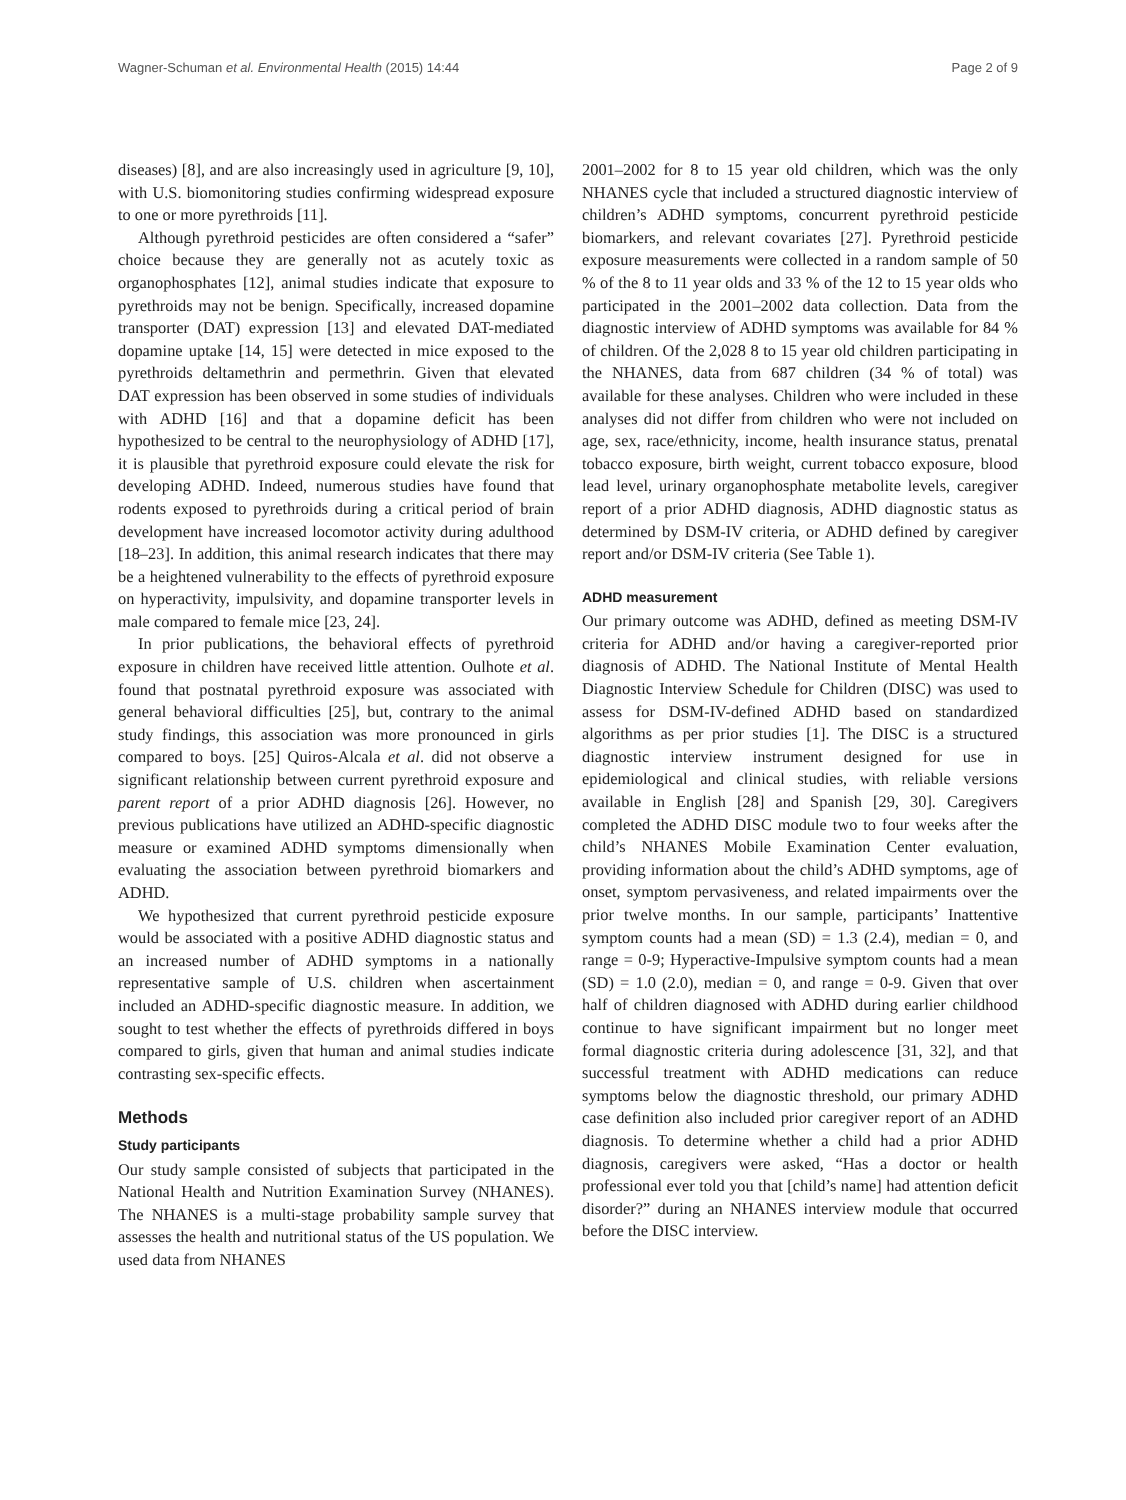Wagner-Schuman et al. Environmental Health (2015) 14:44 Page 2 of 9
diseases) [8], and are also increasingly used in agriculture [9, 10], with U.S. biomonitoring studies confirming widespread exposure to one or more pyrethroids [11].
Although pyrethroid pesticides are often considered a “safer” choice because they are generally not as acutely toxic as organophosphates [12], animal studies indicate that exposure to pyrethroids may not be benign. Specifically, increased dopamine transporter (DAT) expression [13] and elevated DAT-mediated dopamine uptake [14, 15] were detected in mice exposed to the pyrethroids deltamethrin and permethrin. Given that elevated DAT expression has been observed in some studies of individuals with ADHD [16] and that a dopamine deficit has been hypothesized to be central to the neurophysiology of ADHD [17], it is plausible that pyrethroid exposure could elevate the risk for developing ADHD. Indeed, numerous studies have found that rodents exposed to pyrethroids during a critical period of brain development have increased locomotor activity during adulthood [18–23]. In addition, this animal research indicates that there may be a heightened vulnerability to the effects of pyrethroid exposure on hyperactivity, impulsivity, and dopamine transporter levels in male compared to female mice [23, 24].
In prior publications, the behavioral effects of pyrethroid exposure in children have received little attention. Oulhote et al. found that postnatal pyrethroid exposure was associated with general behavioral difficulties [25], but, contrary to the animal study findings, this association was more pronounced in girls compared to boys. [25] Quiros-Alcala et al. did not observe a significant relationship between current pyrethroid exposure and parent report of a prior ADHD diagnosis [26]. However, no previous publications have utilized an ADHD-specific diagnostic measure or examined ADHD symptoms dimensionally when evaluating the association between pyrethroid biomarkers and ADHD.
We hypothesized that current pyrethroid pesticide exposure would be associated with a positive ADHD diagnostic status and an increased number of ADHD symptoms in a nationally representative sample of U.S. children when ascertainment included an ADHD-specific diagnostic measure. In addition, we sought to test whether the effects of pyrethroids differed in boys compared to girls, given that human and animal studies indicate contrasting sex-specific effects.
Methods
Study participants
Our study sample consisted of subjects that participated in the National Health and Nutrition Examination Survey (NHANES). The NHANES is a multi-stage probability sample survey that assesses the health and nutritional status of the US population. We used data from NHANES
2001–2002 for 8 to 15 year old children, which was the only NHANES cycle that included a structured diagnostic interview of children’s ADHD symptoms, concurrent pyrethroid pesticide biomarkers, and relevant covariates [27]. Pyrethroid pesticide exposure measurements were collected in a random sample of 50 % of the 8 to 11 year olds and 33 % of the 12 to 15 year olds who participated in the 2001–2002 data collection. Data from the diagnostic interview of ADHD symptoms was available for 84 % of children. Of the 2,028 8 to 15 year old children participating in the NHANES, data from 687 children (34 % of total) was available for these analyses. Children who were included in these analyses did not differ from children who were not included on age, sex, race/ethnicity, income, health insurance status, prenatal tobacco exposure, birth weight, current tobacco exposure, blood lead level, urinary organophosphate metabolite levels, caregiver report of a prior ADHD diagnosis, ADHD diagnostic status as determined by DSM-IV criteria, or ADHD defined by caregiver report and/or DSM-IV criteria (See Table 1).
ADHD measurement
Our primary outcome was ADHD, defined as meeting DSM-IV criteria for ADHD and/or having a caregiver-reported prior diagnosis of ADHD. The National Institute of Mental Health Diagnostic Interview Schedule for Children (DISC) was used to assess for DSM-IV-defined ADHD based on standardized algorithms as per prior studies [1]. The DISC is a structured diagnostic interview instrument designed for use in epidemiological and clinical studies, with reliable versions available in English [28] and Spanish [29, 30]. Caregivers completed the ADHD DISC module two to four weeks after the child’s NHANES Mobile Examination Center evaluation, providing information about the child’s ADHD symptoms, age of onset, symptom pervasiveness, and related impairments over the prior twelve months. In our sample, participants’ Inattentive symptom counts had a mean (SD) = 1.3 (2.4), median = 0, and range = 0-9; Hyperactive-Impulsive symptom counts had a mean (SD) = 1.0 (2.0), median = 0, and range = 0-9. Given that over half of children diagnosed with ADHD during earlier childhood continue to have significant impairment but no longer meet formal diagnostic criteria during adolescence [31, 32], and that successful treatment with ADHD medications can reduce symptoms below the diagnostic threshold, our primary ADHD case definition also included prior caregiver report of an ADHD diagnosis. To determine whether a child had a prior ADHD diagnosis, caregivers were asked, “Has a doctor or health professional ever told you that [child’s name] had attention deficit disorder?” during an NHANES interview module that occurred before the DISC interview.